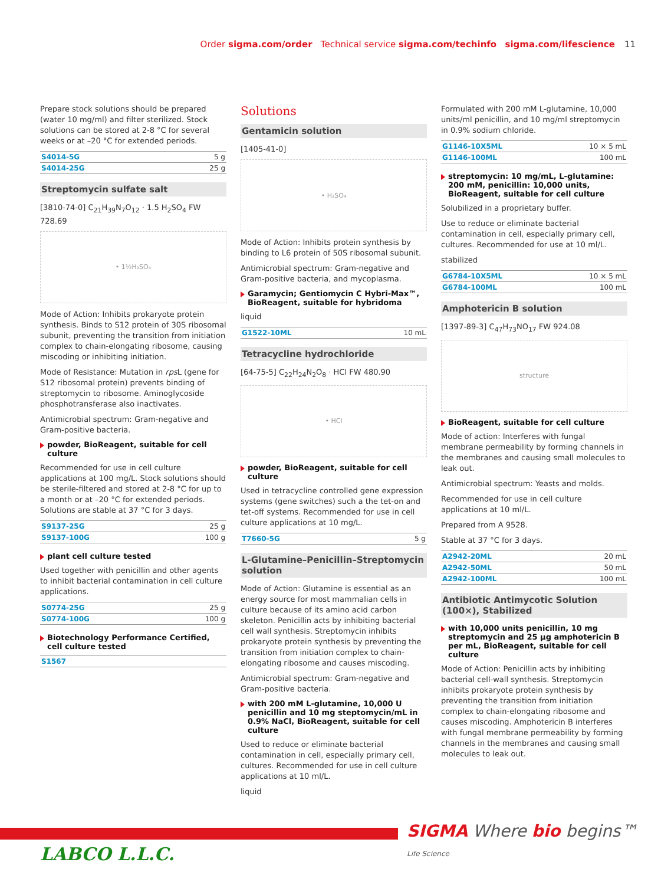Order sigma.com/order Technical service sigma.com/techinfo sigma.com/lifescience 11
Prepare stock solutions should be prepared (water 10 mg/ml) and filter sterilized. Stock solutions can be stored at 2-8 °C for several weeks or at –20 °C for extended periods.
| S4014-5G | 5 g |
| S4014-25G | 25 g |
Streptomycin sulfate salt
[3810-74-0] C<sub>21</sub>H<sub>39</sub>N<sub>7</sub>O<sub>12</sub> · 1.5 H<sub>2</sub>SO<sub>4</sub> FW 728.69
• 1½H₂SO₄
Mode of Action: Inhibits prokaryote protein synthesis. Binds to S12 protein of 30S ribosomal subunit, preventing the transition from initiation complex to chain-elongating ribosome, causing miscoding or inhibiting initiation.
Mode of Resistance: Mutation in rps L (gene for S12 ribosomal protein) prevents binding of streptomycin to ribosome. Aminoglycoside phosphotransferase also inactivates.
Antimicrobial spectrum: Gram-negative and Gram-positive bacteria.
powder, BioReagent, suitable for cell culture
Recommended for use in cell culture applications at 100 mg/L. Stock solutions should be sterile-filtered and stored at 2-8 °C for up to a month or at –20 °C for extended periods. Solutions are stable at 37 °C for 3 days.
| S9137-25G | 25 g |
| S9137-100G | 100 g |
plant cell culture tested
Used together with penicillin and other agents to inhibit bacterial contamination in cell culture applications.
| S0774-25G | 25 g |
| S0774-100G | 100 g |
Biotechnology Performance Certified, cell culture tested
| S1567 | |
Solutions
Gentamicin solution
[1405-41-0]
• H₂SO₄
Mode of Action: Inhibits protein synthesis by binding to L6 protein of 50S ribosomal subunit.
Antimicrobial spectrum: Gram-negative and Gram-positive bacteria, and mycoplasma.
Garamycin; Gentiomycin C Hybri-Max™, BioReagent, suitable for hybridoma
liquid
| G1522-10ML | 10 mL |
Tetracycline hydrochloride
[64-75-5] C<sub>22</sub>H<sub>24</sub>N<sub>2</sub>O<sub>8</sub> · HCl FW 480.90
• HCl
powder, BioReagent, suitable for cell culture
Used in tetracycline controlled gene expression systems (gene switches) such a the tet-on and tet-off systems. Recommended for use in cell culture applications at 10 mg/L.
| T7660-5G | 5 g |
L-Glutamine–Penicillin–Streptomycin solution
Mode of Action: Glutamine is essential as an energy source for most mammalian cells in culture because of its amino acid carbon skeleton. Penicillin acts by inhibiting bacterial cell wall synthesis. Streptomycin inhibits prokaryote protein synthesis by preventing the transition from initiation complex to chain-elongating ribosome and causes miscoding.
Antimicrobial spectrum: Gram-negative and Gram-positive bacteria.
with 200 mM L-glutamine, 10,000 U penicillin and 10 mg steptomycin/mL in 0.9% NaCl, BioReagent, suitable for cell culture
Used to reduce or eliminate bacterial contamination in cell, especially primary cell, cultures. Recommended for use in cell culture applications at 10 ml/L.
liquid
Formulated with 200 mM L-glutamine, 10,000 units/ml penicillin, and 10 mg/ml streptomycin in 0.9% sodium chloride.
| G1146-10X5ML | 10 × 5 mL |
| G1146-100ML | 100 mL |
streptomycin: 10 mg/mL, L-glutamine: 200 mM, penicillin: 10,000 units, BioReagent, suitable for cell culture
Solubilized in a proprietary buffer.
Use to reduce or eliminate bacterial contamination in cell, especially primary cell, cultures. Recommended for use at 10 ml/L.
stabilized
| G6784-10X5ML | 10 × 5 mL |
| G6784-100ML | 100 mL |
Amphotericin B solution
[1397-89-3] C<sub>47</sub>H<sub>73</sub>NO<sub>17</sub> FW 924.08
structure
BioReagent, suitable for cell culture
Mode of action: Interferes with fungal membrane permeability by forming channels in the membranes and causing small molecules to leak out.
Antimicrobial spectrum: Yeasts and molds.
Recommended for use in cell culture applications at 10 ml/L.
Prepared from A 9528.
Stable at 37 °C for 3 days.
| A2942-20ML | 20 mL |
| A2942-50ML | 50 mL |
| A2942-100ML | 100 mL |
Antibiotic Antimycotic Solution (100×), Stabilized
with 10,000 units penicillin, 10 mg streptomycin and 25 µg amphotericin B per mL, BioReagent, suitable for cell culture
Mode of Action: Penicillin acts by inhibiting bacterial cell-wall synthesis. Streptomycin inhibits prokaryote protein synthesis by preventing the transition from initiation complex to chain-elongating ribosome and causes miscoding. Amphotericin B interferes with fungal membrane permeability by forming channels in the membranes and causing small molecules to leak out.
SIGMA Where bio begins™
Life Science
LABCO L.L.C.